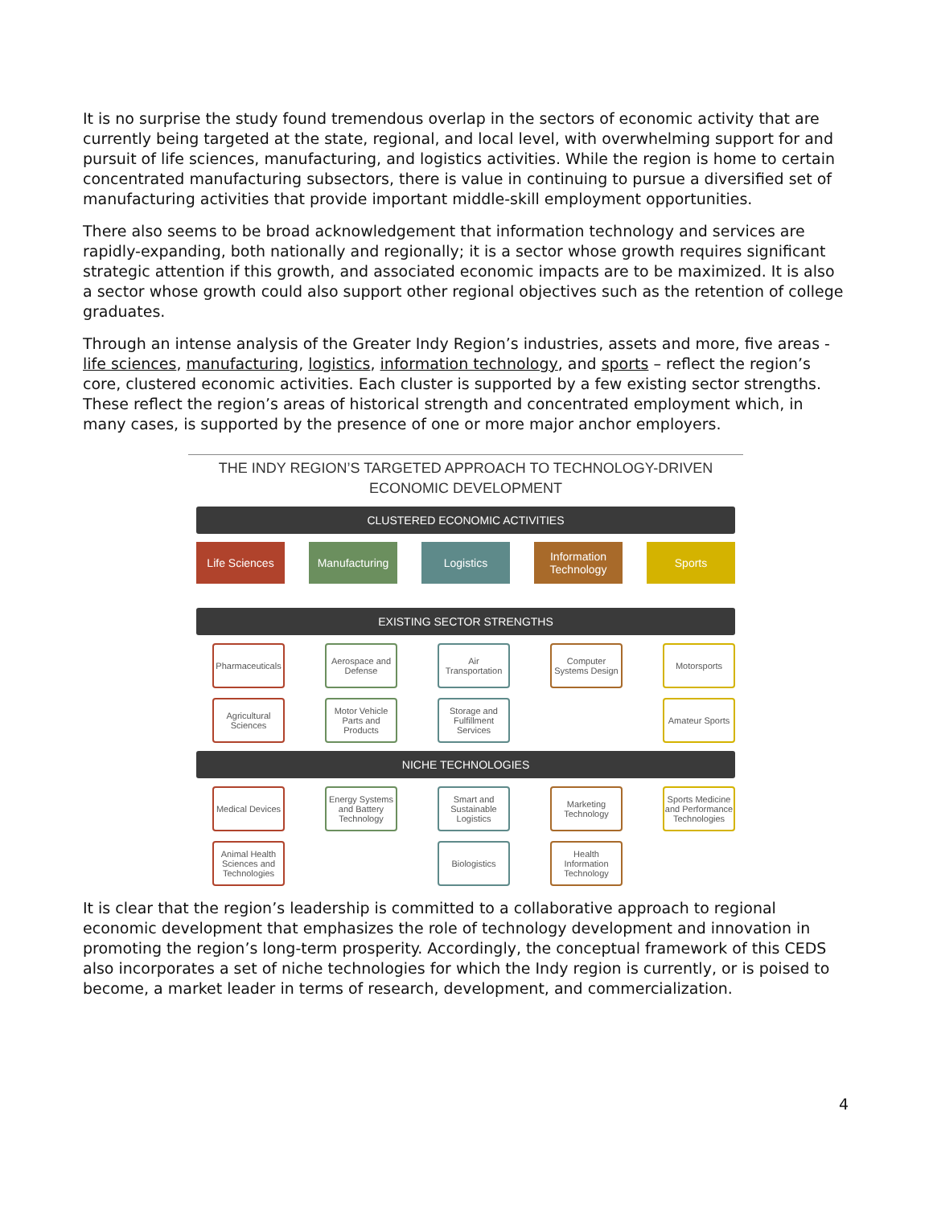It is no surprise the study found tremendous overlap in the sectors of economic activity that are currently being targeted at the state, regional, and local level, with overwhelming support for and pursuit of life sciences, manufacturing, and logistics activities. While the region is home to certain concentrated manufacturing subsectors, there is value in continuing to pursue a diversified set of manufacturing activities that provide important middle-skill employment opportunities.
There also seems to be broad acknowledgement that information technology and services are rapidly-expanding, both nationally and regionally; it is a sector whose growth requires significant strategic attention if this growth, and associated economic impacts are to be maximized. It is also a sector whose growth could also support other regional objectives such as the retention of college graduates.
Through an intense analysis of the Greater Indy Region’s industries, assets and more, five areas - life sciences, manufacturing, logistics, information technology, and sports – reflect the region’s core, clustered economic activities. Each cluster is supported by a few existing sector strengths. These reflect the region’s areas of historical strength and concentrated employment which, in many cases, is supported by the presence of one or more major anchor employers.
THE INDY REGION’S TARGETED APPROACH TO TECHNOLOGY-DRIVEN
ECONOMIC DEVELOPMENT
CLUSTERED ECONOMIC ACTIVITIES
Life Sciences
Manufacturing
Logistics Information Technology
Sports
EXISTING SECTOR STRENGTHS
Pharmaceuticals
Agricultural Sciences
Aerospace and Defense
Motor Vehicle Parts and Products
Air Transportation
Storage and Fulfillment Services
Computer Systems Design
Motorsports
Amateur Sports
NICHE TECHNOLOGIES
Medical Devices
Animal Health Sciences and Technologies
Energy Systems and Battery Technology
Smart and Sustainable Logistics
Biologistics
Marketing Technology
Health Information Technology
Sports Medicine and Performance Technologies
It is clear that the region’s leadership is committed to a collaborative approach to regional economic development that emphasizes the role of technology development and innovation in promoting the region’s long-term prosperity. Accordingly, the conceptual framework of this CEDS also incorporates a set of niche technologies for which the Indy region is currently, or is poised to become, a market leader in terms of research, development, and commercialization.
4